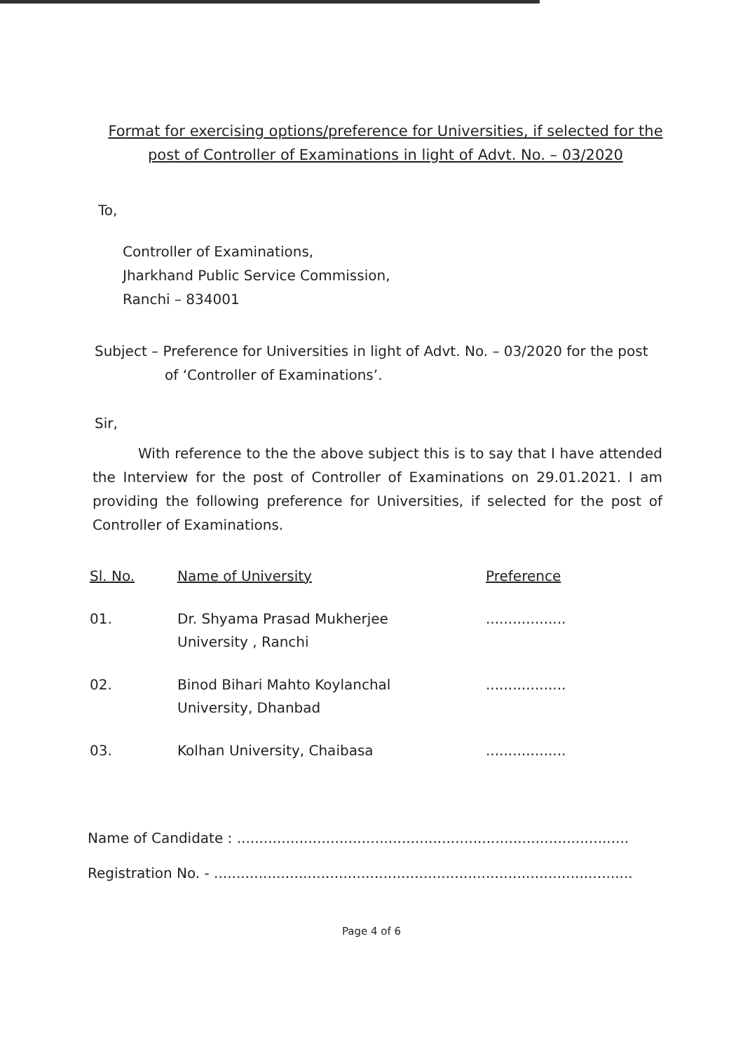Format for exercising options/preference for Universities, if selected for the post of Controller of Examinations in light of Advt. No. – 03/2020
To,
Controller of Examinations,
Jharkhand Public Service Commission,
Ranchi – 834001
Subject – Preference for Universities in light of Advt. No. – 03/2020 for the post
of ‘Controller of Examinations’.
Sir,
With reference to the the above subject this is to say that I have attended the Interview for the post of Controller of Examinations on 29.01.2021. I am providing the following preference for Universities, if selected for the post of Controller of Examinations.
| Sl. No. | Name of University | Preference |
| --- | --- | --- |
| 01. | Dr. Shyama Prasad Mukherjee University , Ranchi | .................. |
| 02. | Binod Bihari Mahto Koylanchal University, Dhanbad | .................. |
| 03. | Kolhan University, Chaibasa | .................. |
Name of Candidate : ........................................................................................
Registration No. - ..............................................................................................
Page 4 of 6